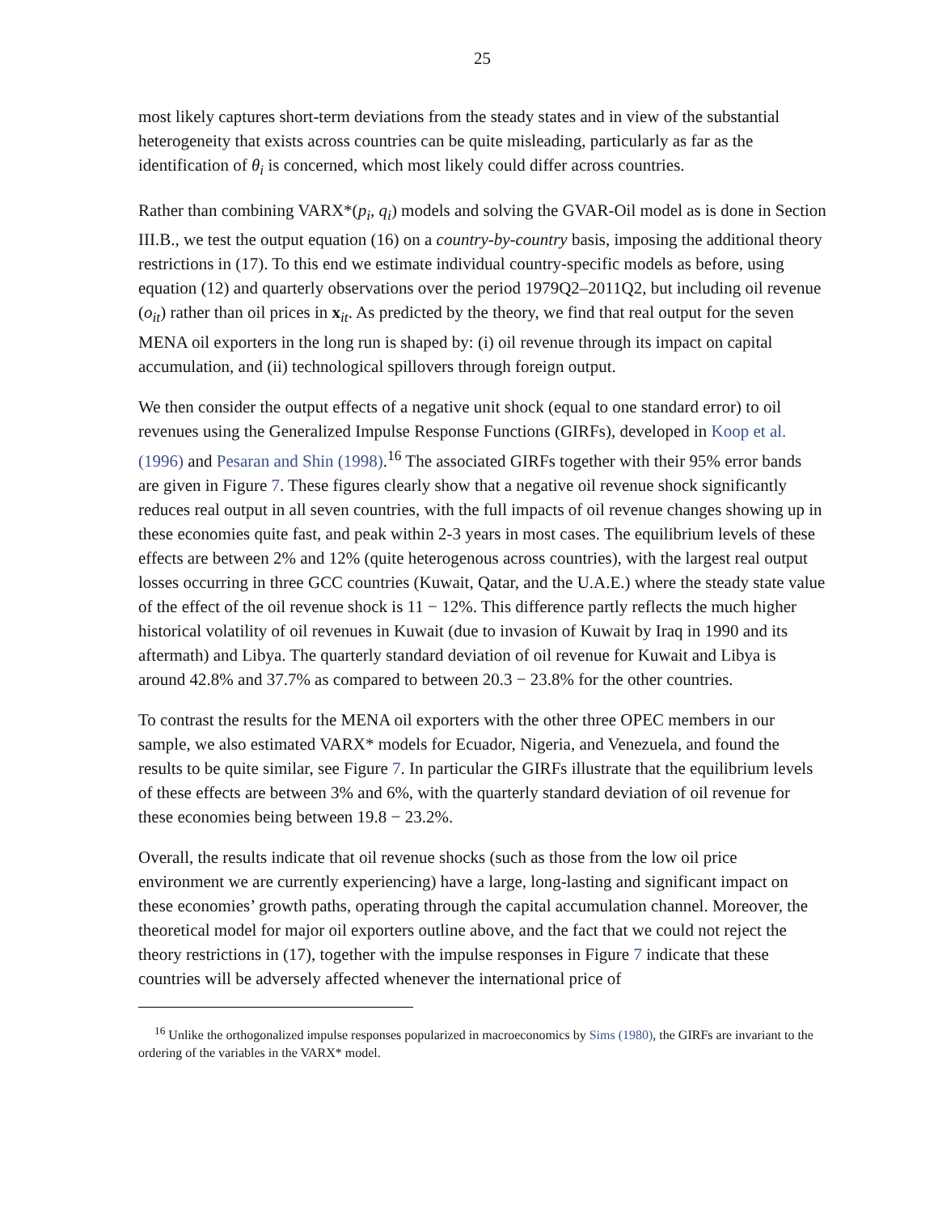25
most likely captures short-term deviations from the steady states and in view of the substantial heterogeneity that exists across countries can be quite misleading, particularly as far as the identification of θ<sub>i</sub> is concerned, which most likely could differ across countries.
Rather than combining VARX*(p<sub>i</sub>, q<sub>i</sub>) models and solving the GVAR-Oil model as is done in Section III.B., we test the output equation (16) on a country-by-country basis, imposing the additional theory restrictions in (17). To this end we estimate individual country-specific models as before, using equation (12) and quarterly observations over the period 1979Q2–2011Q2, but including oil revenue (o<sub>it</sub>) rather than oil prices in x<sub>it</sub>. As predicted by the theory, we find that real output for the seven MENA oil exporters in the long run is shaped by: (i) oil revenue through its impact on capital accumulation, and (ii) technological spillovers through foreign output.
We then consider the output effects of a negative unit shock (equal to one standard error) to oil revenues using the Generalized Impulse Response Functions (GIRFs), developed in Koop et al. (1996) and Pesaran and Shin (1998).<sup>16</sup> The associated GIRFs together with their 95% error bands are given in Figure 7. These figures clearly show that a negative oil revenue shock significantly reduces real output in all seven countries, with the full impacts of oil revenue changes showing up in these economies quite fast, and peak within 2-3 years in most cases. The equilibrium levels of these effects are between 2% and 12% (quite heterogenous across countries), with the largest real output losses occurring in three GCC countries (Kuwait, Qatar, and the U.A.E.) where the steady state value of the effect of the oil revenue shock is 11 − 12%. This difference partly reflects the much higher historical volatility of oil revenues in Kuwait (due to invasion of Kuwait by Iraq in 1990 and its aftermath) and Libya. The quarterly standard deviation of oil revenue for Kuwait and Libya is around 42.8% and 37.7% as compared to between 20.3 − 23.8% for the other countries.
To contrast the results for the MENA oil exporters with the other three OPEC members in our sample, we also estimated VARX* models for Ecuador, Nigeria, and Venezuela, and found the results to be quite similar, see Figure 7. In particular the GIRFs illustrate that the equilibrium levels of these effects are between 3% and 6%, with the quarterly standard deviation of oil revenue for these economies being between 19.8 − 23.2%.
Overall, the results indicate that oil revenue shocks (such as those from the low oil price environment we are currently experiencing) have a large, long-lasting and significant impact on these economies’ growth paths, operating through the capital accumulation channel. Moreover, the theoretical model for major oil exporters outline above, and the fact that we could not reject the theory restrictions in (17), together with the impulse responses in Figure 7 indicate that these countries will be adversely affected whenever the international price of
<sup>16</sup> Unlike the orthogonalized impulse responses popularized in macroeconomics by Sims (1980), the GIRFs are invariant to the ordering of the variables in the VARX* model.